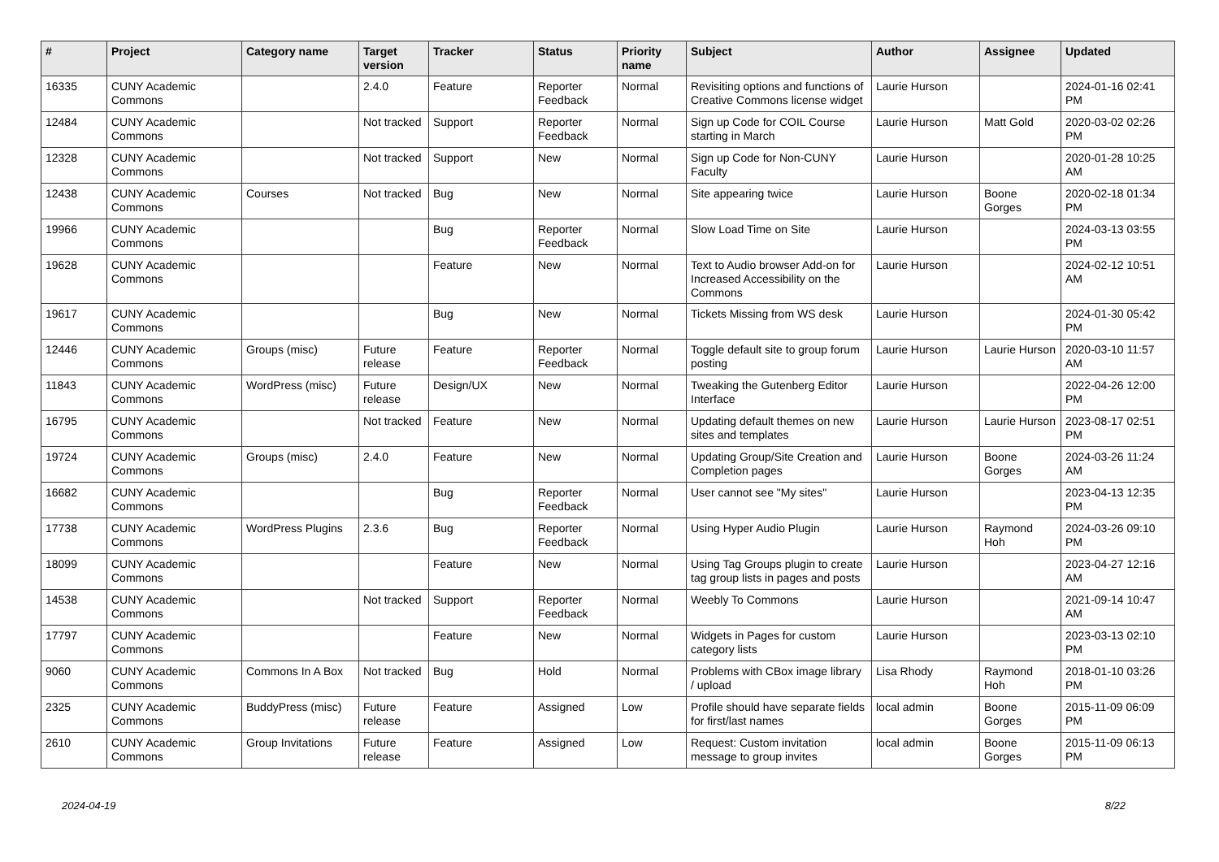| # | Project | Category name | Target version | Tracker | Status | Priority name | Subject | Author | Assignee | Updated |
| --- | --- | --- | --- | --- | --- | --- | --- | --- | --- | --- |
| 16335 | CUNY Academic Commons | | 2.4.0 | Feature | Reporter Feedback | Normal | Revisiting options and functions of Creative Commons license widget | Laurie Hurson | | 2024-01-16 02:41 PM |
| 12484 | CUNY Academic Commons | | Not tracked | Support | Reporter Feedback | Normal | Sign up Code for COIL Course starting in March | Laurie Hurson | Matt Gold | 2020-03-02 02:26 PM |
| 12328 | CUNY Academic Commons | | Not tracked | Support | New | Normal | Sign up Code for Non-CUNY Faculty | Laurie Hurson | | 2020-01-28 10:25 AM |
| 12438 | CUNY Academic Commons | Courses | Not tracked | Bug | New | Normal | Site appearing twice | Laurie Hurson | Boone Gorges | 2020-02-18 01:34 PM |
| 19966 | CUNY Academic Commons | | | Bug | Reporter Feedback | Normal | Slow Load Time on Site | Laurie Hurson | | 2024-03-13 03:55 PM |
| 19628 | CUNY Academic Commons | | | Feature | New | Normal | Text to Audio browser Add-on for Increased Accessibility on the Commons | Laurie Hurson | | 2024-02-12 10:51 AM |
| 19617 | CUNY Academic Commons | | | Bug | New | Normal | Tickets Missing from WS desk | Laurie Hurson | | 2024-01-30 05:42 PM |
| 12446 | CUNY Academic Commons | Groups (misc) | Future release | Feature | Reporter Feedback | Normal | Toggle default site to group forum posting | Laurie Hurson | Laurie Hurson | 2020-03-10 11:57 AM |
| 11843 | CUNY Academic Commons | WordPress (misc) | Future release | Design/UX | New | Normal | Tweaking the Gutenberg Editor Interface | Laurie Hurson | | 2022-04-26 12:00 PM |
| 16795 | CUNY Academic Commons | | Not tracked | Feature | New | Normal | Updating default themes on new sites and templates | Laurie Hurson | Laurie Hurson | 2023-08-17 02:51 PM |
| 19724 | CUNY Academic Commons | Groups (misc) | 2.4.0 | Feature | New | Normal | Updating Group/Site Creation and Completion pages | Laurie Hurson | Boone Gorges | 2024-03-26 11:24 AM |
| 16682 | CUNY Academic Commons | | | Bug | Reporter Feedback | Normal | User cannot see "My sites" | Laurie Hurson | | 2023-04-13 12:35 PM |
| 17738 | CUNY Academic Commons | WordPress Plugins | 2.3.6 | Bug | Reporter Feedback | Normal | Using Hyper Audio Plugin | Laurie Hurson | Raymond Hoh | 2024-03-26 09:10 PM |
| 18099 | CUNY Academic Commons | | | Feature | New | Normal | Using Tag Groups plugin to create tag group lists in pages and posts | Laurie Hurson | | 2023-04-27 12:16 AM |
| 14538 | CUNY Academic Commons | | Not tracked | Support | Reporter Feedback | Normal | Weebly To Commons | Laurie Hurson | | 2021-09-14 10:47 AM |
| 17797 | CUNY Academic Commons | | | Feature | New | Normal | Widgets in Pages for custom category lists | Laurie Hurson | | 2023-03-13 02:10 PM |
| 9060 | CUNY Academic Commons | Commons In A Box | Not tracked | Bug | Hold | Normal | Problems with CBox image library / upload | Lisa Rhody | Raymond Hoh | 2018-01-10 03:26 PM |
| 2325 | CUNY Academic Commons | BuddyPress (misc) | Future release | Feature | Assigned | Low | Profile should have separate fields for first/last names | local admin | Boone Gorges | 2015-11-09 06:09 PM |
| 2610 | CUNY Academic Commons | Group Invitations | Future release | Feature | Assigned | Low | Request: Custom invitation message to group invites | local admin | Boone Gorges | 2015-11-09 06:13 PM |
2024-04-19 8/22